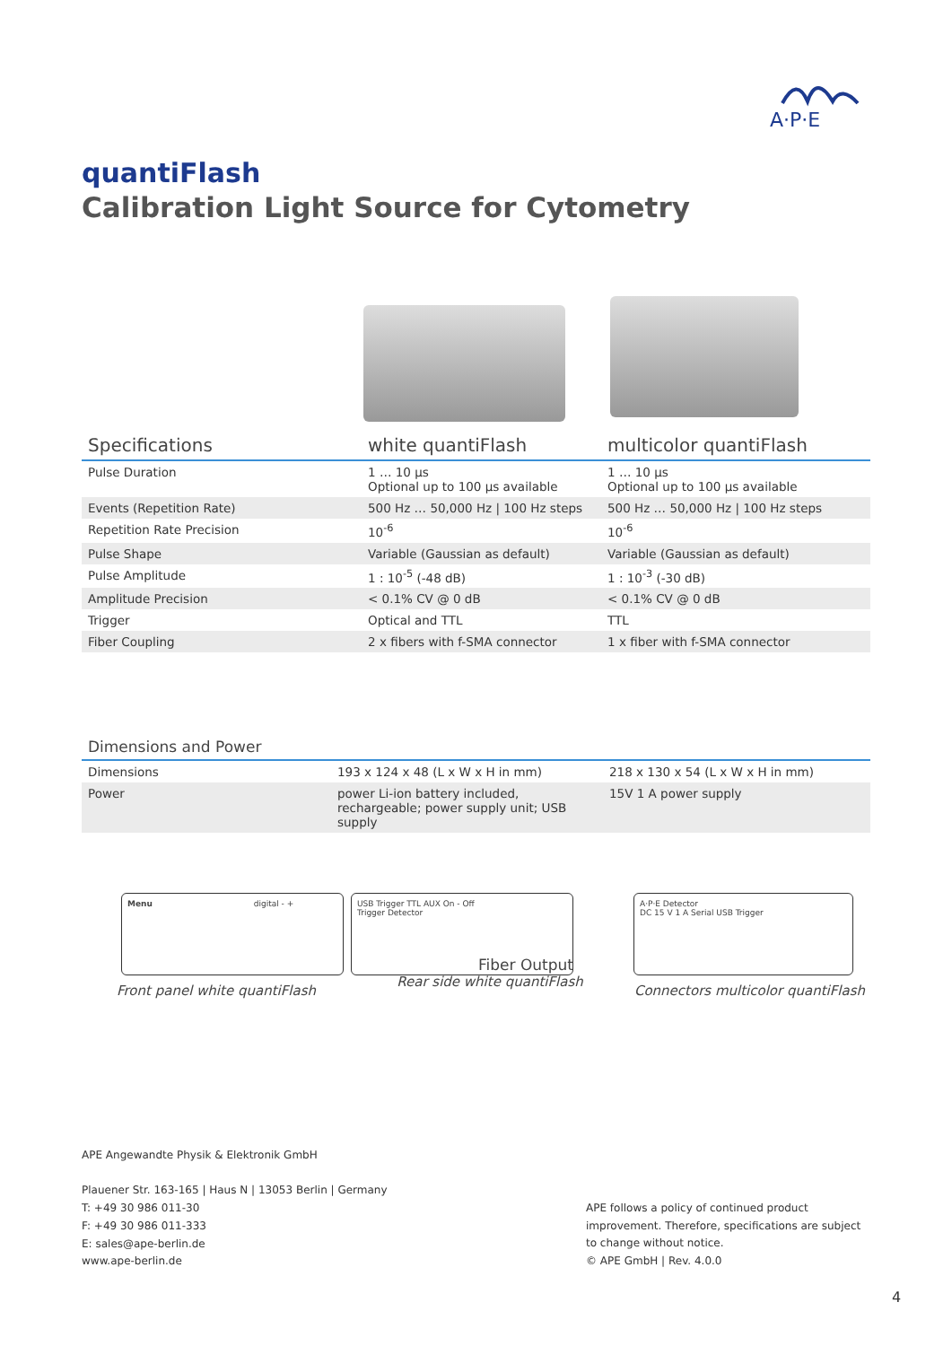A·P·E
quantiFlash
Calibration Light Source for Cytometry
| Specifications | white quantiFlash | multicolor quantiFlash |
| --- | --- | --- |
| Pulse Duration | 1 … 10 µs Optional up to 100 µs available | 1 … 10 µs Optional up to 100 µs available |
| Events (Repetition Rate) | 500 Hz … 50,000 Hz / 100 Hz steps | 500 Hz … 50,000 Hz / 100 Hz steps |
| Repetition Rate Precision | 10<sup>-6</sup> | 10<sup>-6</sup> |
| Pulse Shape | Variable (Gaussian as default) | Variable (Gaussian as default) |
| Pulse Amplitude | 1 : 10<sup>-5</sup> (-48 dB) | 1 : 10<sup>-3</sup> (-30 dB) |
| Amplitude Precision | < 0.1% CV @ 0 dB | < 0.1% CV @ 0 dB |
| Trigger | Optical and TTL | TTL |
| Fiber Coupling | 2 x fibers with f-SMA connector | 1 x fiber with f-SMA connector |
| Dimensions and Power | | |
| --- | --- | --- |
| Dimensions | 193 x 124 x 48 (L x W x H in mm) | 218 x 130 x 54 (L x W x H in mm) |
| Power | power Li-ion battery included, rechargeable; power supply unit; USB supply | 15V 1 A power supply |
Menu digital - +
Front panel white quantiFlash
USB Trigger TTL AUX On - Off
Trigger Detector
Fiber Output
Rear side white quantiFlash
A·P·E Detector
DC 15 V 1 A Serial USB Trigger
Connectors multicolor quantiFlash
APE Angewandte Physik & Elektronik GmbH
Plauener Str. 163-165 | Haus N | 13053 Berlin | Germany
T: +49 30 986 011-30
F: +49 30 986 011-333
E: sales@ape-berlin.de
www.ape-berlin.de
APE follows a policy of continued product improvement. Therefore, specifications are subject to change without notice.
© APE GmbH | Rev. 4.0.0
4